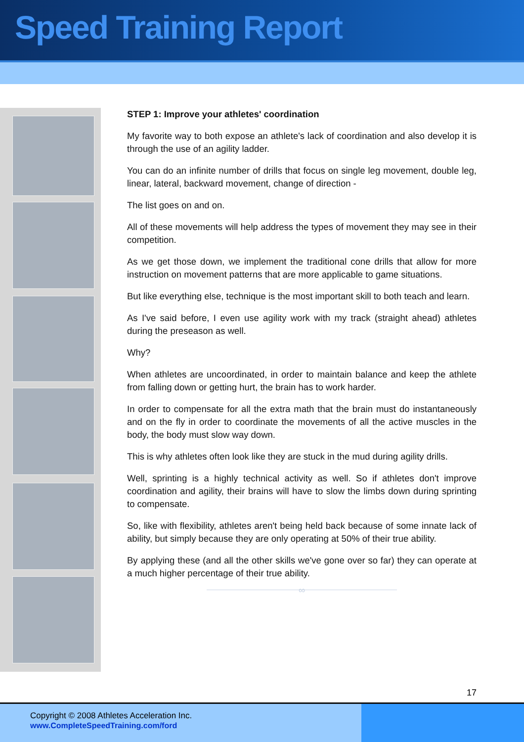Speed Training Report
STEP 1: Improve your athletes' coordination
My favorite way to both expose an athlete's lack of coordination and also develop it is through the use of an agility ladder.
You can do an infinite number of drills that focus on single leg movement, double leg, linear, lateral, backward movement, change of direction -
The list goes on and on.
All of these movements will help address the types of movement they may see in their competition.
As we get those down, we implement the traditional cone drills that allow for more instruction on movement patterns that are more applicable to game situations.
But like everything else, technique is the most important skill to both teach and learn.
As I've said before, I even use agility work with my track (straight ahead) athletes during the preseason as well.
Why?
When athletes are uncoordinated, in order to maintain balance and keep the athlete from falling down or getting hurt, the brain has to work harder.
In order to compensate for all the extra math that the brain must do instantaneously and on the fly in order to coordinate the movements of all the active muscles in the body, the body must slow way down.
This is why athletes often look like they are stuck in the mud during agility drills.
Well, sprinting is a highly technical activity as well. So if athletes don't improve coordination and agility, their brains will have to slow the limbs down during sprinting to compensate.
So, like with flexibility, athletes aren't being held back because of some innate lack of ability, but simply because they are only operating at 50% of their true ability.
By applying these (and all the other skills we've gone over so far) they can operate at a much higher percentage of their true ability.
∞
17
Copyright © 2008 Athletes Acceleration Inc.
www.CompleteSpeedTraining.com/ford